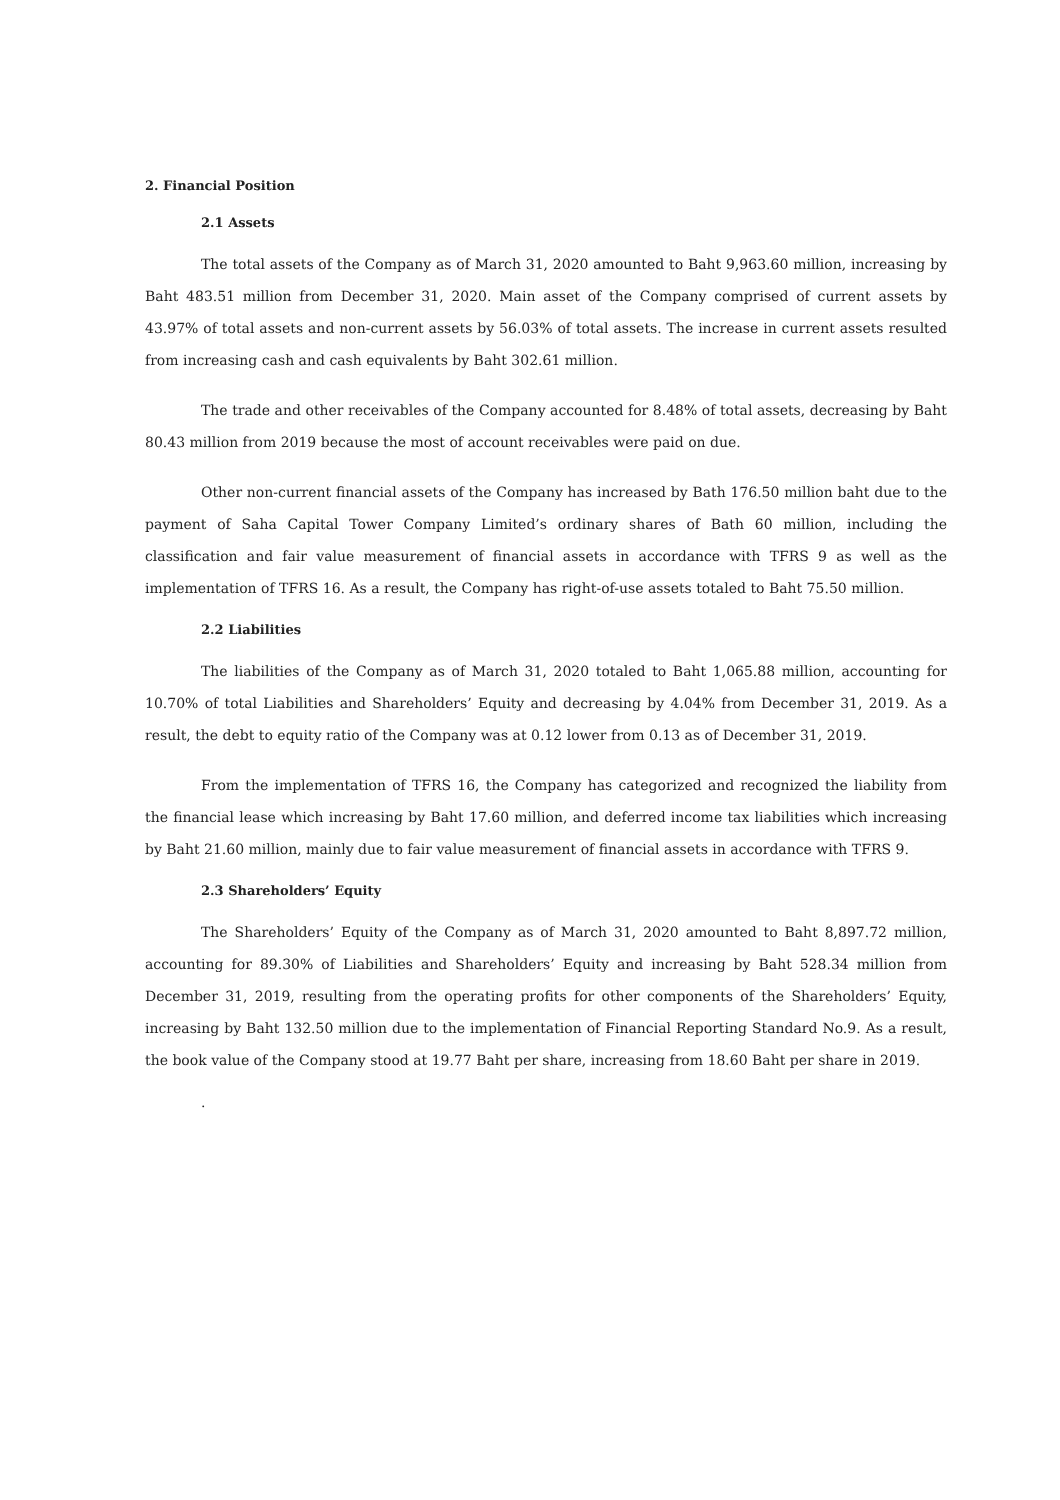2. Financial Position
2.1 Assets
The total assets of the Company as of March 31, 2020 amounted to Baht 9,963.60 million, increasing by Baht 483.51 million from December 31, 2020. Main asset of the Company comprised of current assets by 43.97% of total assets and non-current assets by 56.03% of total assets. The increase in current assets resulted from increasing cash and cash equivalents by Baht 302.61 million.
The trade and other receivables of the Company accounted for 8.48% of total assets, decreasing by Baht 80.43 million from 2019 because the most of account receivables were paid on due.
Other non-current financial assets of the Company has increased by Bath 176.50 million baht due to the payment of Saha Capital Tower Company Limited’s ordinary shares of Bath 60 million, including the classification and fair value measurement of financial assets in accordance with TFRS 9 as well as the implementation of TFRS 16. As a result, the Company has right-of-use assets totaled to Baht 75.50 million.
2.2 Liabilities
The liabilities of the Company as of March 31, 2020 totaled to Baht 1,065.88 million, accounting for 10.70% of total Liabilities and Shareholders’ Equity and decreasing by 4.04% from December 31, 2019. As a result, the debt to equity ratio of the Company was at 0.12 lower from 0.13 as of December 31, 2019.
From the implementation of TFRS 16, the Company has categorized and recognized the liability from the financial lease which increasing by Baht 17.60 million, and deferred income tax liabilities which increasing by Baht 21.60 million, mainly due to fair value measurement of financial assets in accordance with TFRS 9.
2.3 Shareholders’ Equity
The Shareholders’ Equity of the Company as of March 31, 2020 amounted to Baht 8,897.72 million, accounting for 89.30% of Liabilities and Shareholders’ Equity and increasing by Baht 528.34 million from December 31, 2019, resulting from the operating profits for other components of the Shareholders’ Equity, increasing by Baht 132.50 million due to the implementation of Financial Reporting Standard No.9. As a result, the book value of the Company stood at 19.77 Baht per share, increasing from 18.60 Baht per share in 2019.
.